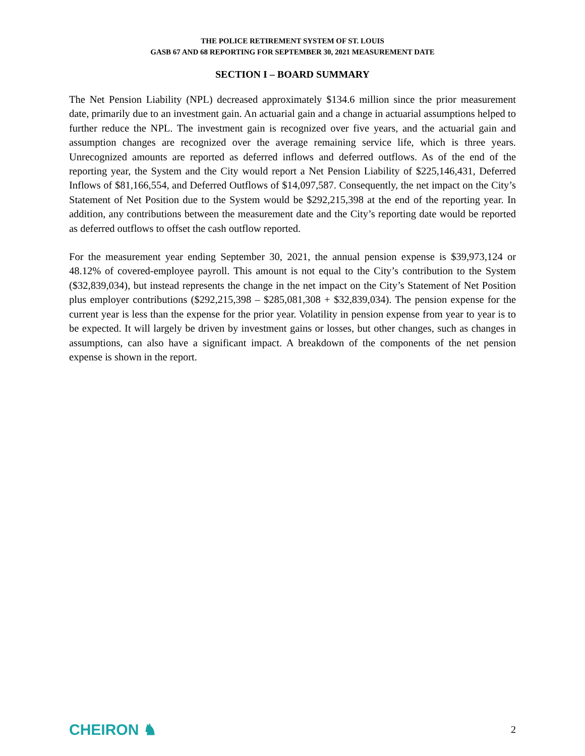THE POLICE RETIREMENT SYSTEM OF ST. LOUIS
GASB 67 AND 68 REPORTING FOR SEPTEMBER 30, 2021 MEASUREMENT DATE
SECTION I – BOARD SUMMARY
The Net Pension Liability (NPL) decreased approximately $134.6 million since the prior measurement date, primarily due to an investment gain. An actuarial gain and a change in actuarial assumptions helped to further reduce the NPL. The investment gain is recognized over five years, and the actuarial gain and assumption changes are recognized over the average remaining service life, which is three years. Unrecognized amounts are reported as deferred inflows and deferred outflows. As of the end of the reporting year, the System and the City would report a Net Pension Liability of $225,146,431, Deferred Inflows of $81,166,554, and Deferred Outflows of $14,097,587. Consequently, the net impact on the City’s Statement of Net Position due to the System would be $292,215,398 at the end of the reporting year. In addition, any contributions between the measurement date and the City’s reporting date would be reported as deferred outflows to offset the cash outflow reported.
For the measurement year ending September 30, 2021, the annual pension expense is $39,973,124 or 48.12% of covered-employee payroll. This amount is not equal to the City’s contribution to the System ($32,839,034), but instead represents the change in the net impact on the City’s Statement of Net Position plus employer contributions ($292,215,398 – $285,081,308 + $32,839,034). The pension expense for the current year is less than the expense for the prior year. Volatility in pension expense from year to year is to be expected. It will largely be driven by investment gains or losses, but other changes, such as changes in assumptions, can also have a significant impact. A breakdown of the components of the net pension expense is shown in the report.
CHEIRON ♞ 2